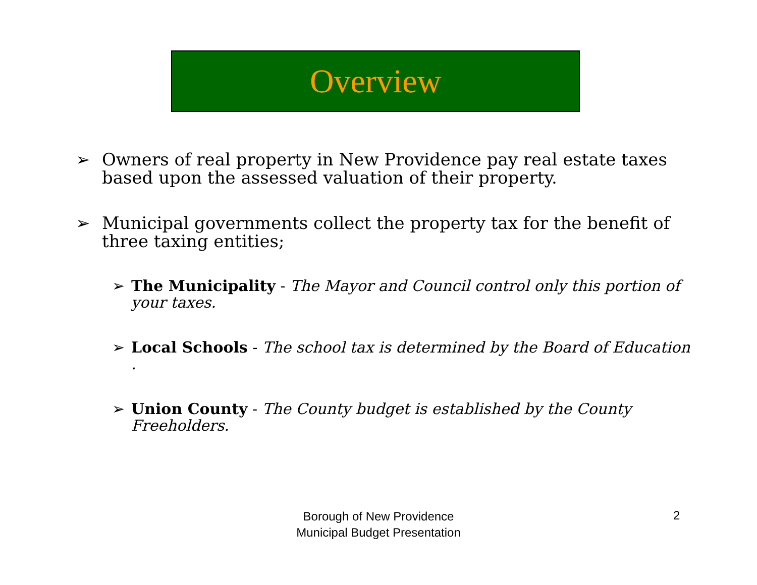Overview
➢ Owners of real property in New Providence pay real estate taxes based upon the assessed valuation of their property.
➢ Municipal governments collect the property tax for the benefit of three taxing entities;
➢ The Municipality - The Mayor and Council control only this portion of your taxes.
➢ Local Schools - The school tax is determined by the Board of Education .
➢ Union County - The County budget is established by the County Freeholders.
Borough of New Providence
Municipal Budget Presentation
2